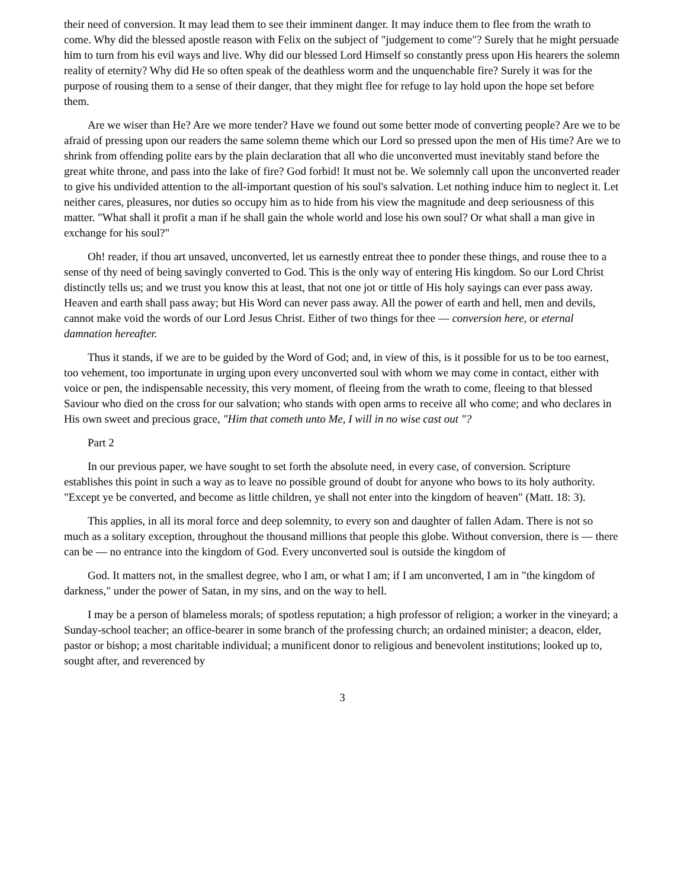their need of conversion. It may lead them to see their imminent danger. It may induce them to flee from the wrath to come. Why did the blessed apostle reason with Felix on the subject of "judgement to come"? Surely that he might persuade him to turn from his evil ways and live. Why did our blessed Lord Himself so constantly press upon His hearers the solemn reality of eternity? Why did He so often speak of the deathless worm and the unquenchable fire? Surely it was for the purpose of rousing them to a sense of their danger, that they might flee for refuge to lay hold upon the hope set before them.
Are we wiser than He? Are we more tender? Have we found out some better mode of converting people? Are we to be afraid of pressing upon our readers the same solemn theme which our Lord so pressed upon the men of His time? Are we to shrink from offending polite ears by the plain declaration that all who die unconverted must inevitably stand before the great white throne, and pass into the lake of fire? God forbid! It must not be. We solemnly call upon the unconverted reader to give his undivided attention to the all-important question of his soul's salvation. Let nothing induce him to neglect it. Let neither cares, pleasures, nor duties so occupy him as to hide from his view the magnitude and deep seriousness of this matter. "What shall it profit a man if he shall gain the whole world and lose his own soul? Or what shall a man give in exchange for his soul?"
Oh! reader, if thou art unsaved, unconverted, let us earnestly entreat thee to ponder these things, and rouse thee to a sense of thy need of being savingly converted to God. This is the only way of entering His kingdom. So our Lord Christ distinctly tells us; and we trust you know this at least, that not one jot or tittle of His holy sayings can ever pass away. Heaven and earth shall pass away; but His Word can never pass away. All the power of earth and hell, men and devils, cannot make void the words of our Lord Jesus Christ. Either of two things for thee — conversion here, or eternal damnation hereafter.
Thus it stands, if we are to be guided by the Word of God; and, in view of this, is it possible for us to be too earnest, too vehement, too importunate in urging upon every unconverted soul with whom we may come in contact, either with voice or pen, the indispensable necessity, this very moment, of fleeing from the wrath to come, fleeing to that blessed Saviour who died on the cross for our salvation; who stands with open arms to receive all who come; and who declares in His own sweet and precious grace, "Him that cometh unto Me, I will in no wise cast out "?
Part 2
In our previous paper, we have sought to set forth the absolute need, in every case, of conversion. Scripture establishes this point in such a way as to leave no possible ground of doubt for anyone who bows to its holy authority. "Except ye be converted, and become as little children, ye shall not enter into the kingdom of heaven" (Matt. 18: 3).
This applies, in all its moral force and deep solemnity, to every son and daughter of fallen Adam. There is not so much as a solitary exception, throughout the thousand millions that people this globe. Without conversion, there is — there can be — no entrance into the kingdom of God. Every unconverted soul is outside the kingdom of
God. It matters not, in the smallest degree, who I am, or what I am; if I am unconverted, I am in "the kingdom of darkness," under the power of Satan, in my sins, and on the way to hell.
I may be a person of blameless morals; of spotless reputation; a high professor of religion; a worker in the vineyard; a Sunday-school teacher; an office-bearer in some branch of the professing church; an ordained minister; a deacon, elder, pastor or bishop; a most charitable individual; a munificent donor to religious and benevolent institutions; looked up to, sought after, and reverenced by
3